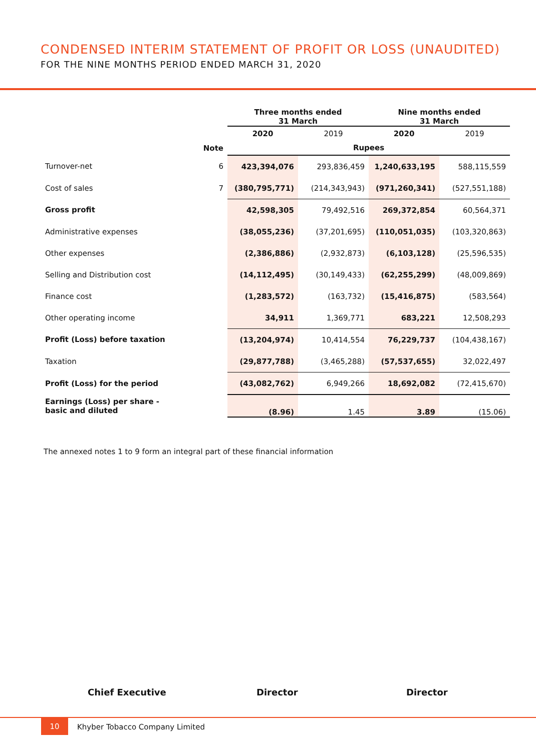CONDENSED INTERIM STATEMENT OF PROFIT OR LOSS (UNAUDITED)
FOR THE NINE MONTHS PERIOD ENDED MARCH 31, 2020
| | | Three months ended 31 March | | Nine months ended 31 March | |
| --- | --- | --- | --- | --- | --- |
| | | 2020 | 2019 | 2020 | 2019 |
| | Note | Rupees | | | |
| Turnover-net | 6 | 423,394,076 | 293,836,459 | 1,240,633,195 | 588,115,559 |
| Cost of sales | 7 | (380,795,771) | (214,343,943) | (971,260,341) | (527,551,188) |
| Gross profit | | 42,598,305 | 79,492,516 | 269,372,854 | 60,564,371 |
| Administrative expenses | | (38,055,236) | (37,201,695) | (110,051,035) | (103,320,863) |
| Other expenses | | (2,386,886) | (2,932,873) | (6,103,128) | (25,596,535) |
| Selling and Distribution cost | | (14,112,495) | (30,149,433) | (62,255,299) | (48,009,869) |
| Finance cost | | (1,283,572) | (163,732) | (15,416,875) | (583,564) |
| Other operating income | | 34,911 | 1,369,771 | 683,221 | 12,508,293 |
| Profit (Loss) before taxation | | (13,204,974) | 10,414,554 | 76,229,737 | (104,438,167) |
| Taxation | | (29,877,788) | (3,465,288) | (57,537,655) | 32,022,497 |
| Profit (Loss) for the period | | (43,082,762) | 6,949,266 | 18,692,082 | (72,415,670) |
| Earnings (Loss) per share - basic and diluted | | (8.96) | 1.45 | 3.89 | (15.06) |
The annexed notes 1 to 9 form an integral part of these financial information
Chief Executive Director Director
10
Khyber Tobacco Company Limited